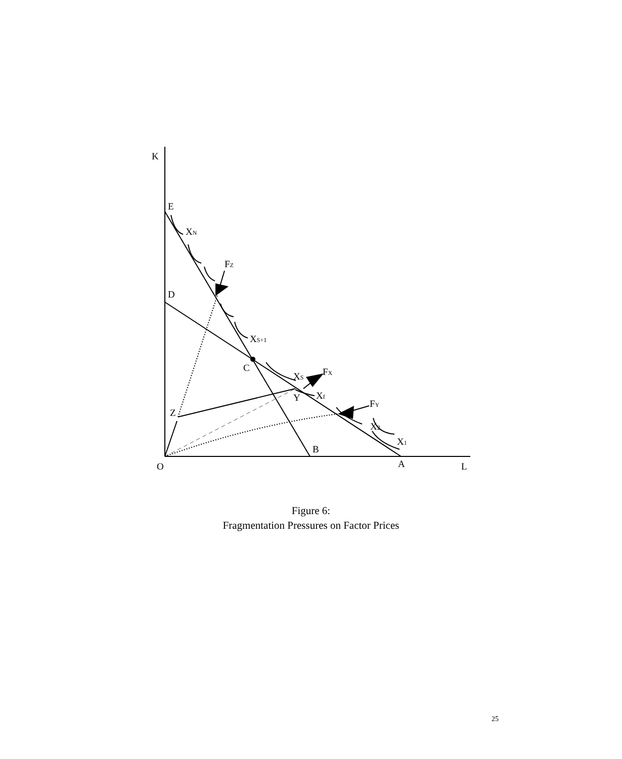K
E
XN
FZ
D
XS+1
C
XS
FX
Y
Xf
FY
Z
X2
X1
B
O
A
L
Figure 6:
Fragmentation Pressures on Factor Prices
25